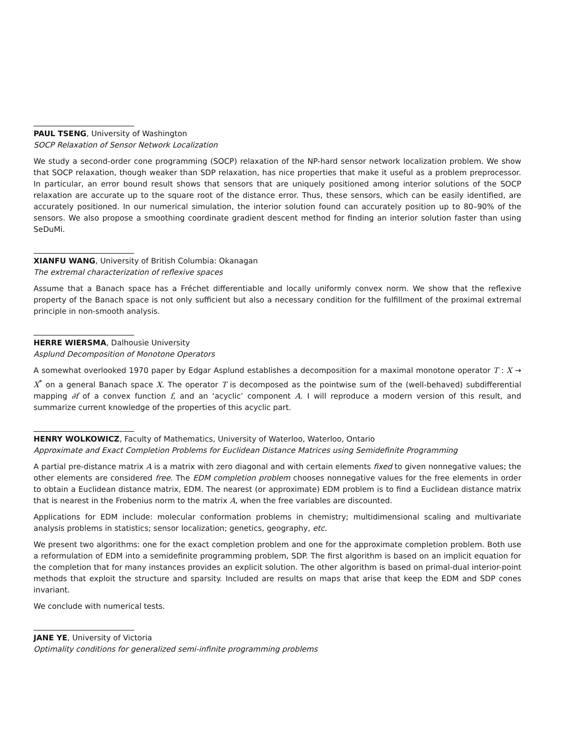PAUL TSENG, University of Washington
SOCP Relaxation of Sensor Network Localization
We study a second-order cone programming (SOCP) relaxation of the NP-hard sensor network localization problem. We show that SOCP relaxation, though weaker than SDP relaxation, has nice properties that make it useful as a problem preprocessor. In particular, an error bound result shows that sensors that are uniquely positioned among interior solutions of the SOCP relaxation are accurate up to the square root of the distance error. Thus, these sensors, which can be easily identified, are accurately positioned. In our numerical simulation, the interior solution found can accurately position up to 80–90% of the sensors. We also propose a smoothing coordinate gradient descent method for finding an interior solution faster than using SeDuMi.
XIANFU WANG, University of British Columbia: Okanagan
The extremal characterization of reflexive spaces
Assume that a Banach space has a Fréchet differentiable and locally uniformly convex norm. We show that the reflexive property of the Banach space is not only sufficient but also a necessary condition for the fulfillment of the proximal extremal principle in non-smooth analysis.
HERRE WIERSMA, Dalhousie University
Asplund Decomposition of Monotone Operators
A somewhat overlooked 1970 paper by Edgar Asplund establishes a decomposition for a maximal monotone operator T : X → X<sup>*</sup> on a general Banach space X. The operator T is decomposed as the pointwise sum of the (well-behaved) subdifferential mapping ∂f of a convex function f, and an ‘acyclic’ component A. I will reproduce a modern version of this result, and summarize current knowledge of the properties of this acyclic part.
HENRY WOLKOWICZ, Faculty of Mathematics, University of Waterloo, Waterloo, Ontario
Approximate and Exact Completion Problems for Euclidean Distance Matrices using Semidefinite Programming
A partial pre-distance matrix A is a matrix with zero diagonal and with certain elements fixed to given nonnegative values; the other elements are considered free. The EDM completion problem chooses nonnegative values for the free elements in order to obtain a Euclidean distance matrix, EDM. The nearest (or approximate) EDM problem is to find a Euclidean distance matrix that is nearest in the Frobenius norm to the matrix A, when the free variables are discounted.
Applications for EDM include: molecular conformation problems in chemistry; multidimensional scaling and multivariate analysis problems in statistics; sensor localization; genetics, geography, etc.
We present two algorithms: one for the exact completion problem and one for the approximate completion problem. Both use a reformulation of EDM into a semidefinite programming problem, SDP. The first algorithm is based on an implicit equation for the completion that for many instances provides an explicit solution. The other algorithm is based on primal-dual interior-point methods that exploit the structure and sparsity. Included are results on maps that arise that keep the EDM and SDP cones invariant.
We conclude with numerical tests.
JANE YE, University of Victoria
Optimality conditions for generalized semi-infinite programming problems